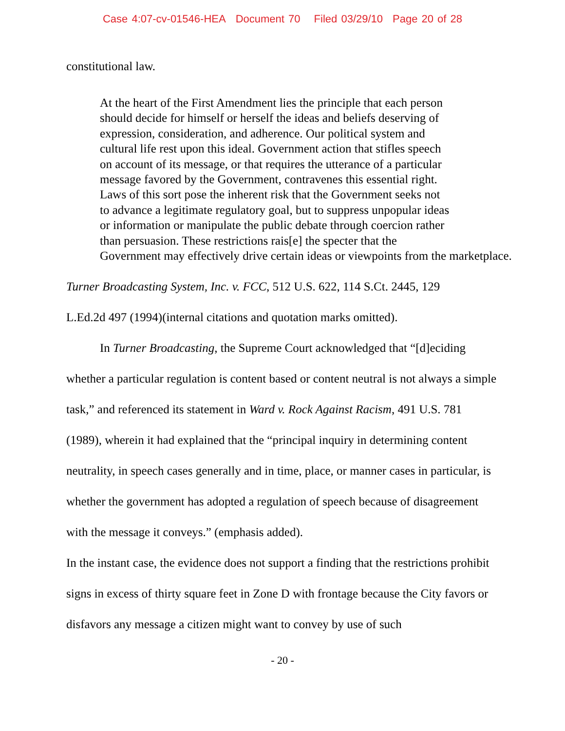Case 4:07-cv-01546-HEA Document 70 Filed 03/29/10 Page 20 of 28
constitutional law.
At the heart of the First Amendment lies the principle that each person
should decide for himself or herself the ideas and beliefs deserving of
expression, consideration, and adherence. Our political system and
cultural life rest upon this ideal. Government action that stifles speech
on account of its message, or that requires the utterance of a particular
message favored by the Government, contravenes this essential right.
Laws of this sort pose the inherent risk that the Government seeks not
to advance a legitimate regulatory goal, but to suppress unpopular ideas
or information or manipulate the public debate through coercion rather
than persuasion. These restrictions rais[e] the specter that the
Government may effectively drive certain ideas or viewpoints from the marketplace.
Turner Broadcasting System, Inc. v. FCC, 512 U.S. 622, 114 S.Ct. 2445, 129
L.Ed.2d 497 (1994)(internal citations and quotation marks omitted).
In Turner Broadcasting, the Supreme Court acknowledged that “[d]eciding whether a particular regulation is content based or content neutral is not always a simple task,” and referenced its statement in Ward v. Rock Against Racism, 491 U.S. 781 (1989), wherein it had explained that the “principal inquiry in determining content neutrality, in speech cases generally and in time, place, or manner cases in particular, is whether the government has adopted a regulation of speech because of disagreement with the message it conveys.” (emphasis added).
In the instant case, the evidence does not support a finding that the restrictions prohibit signs in excess of thirty square feet in Zone D with frontage because the City favors or disfavors any message a citizen might want to convey by use of such
- 20 -